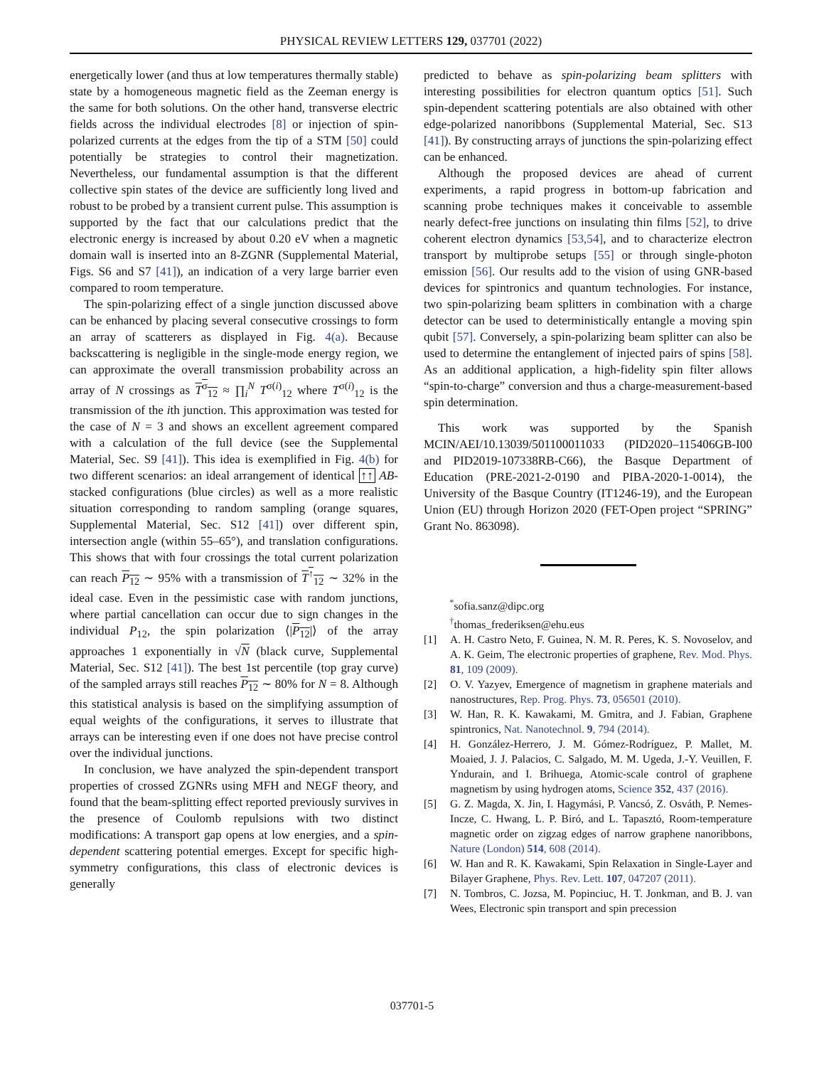PHYSICAL REVIEW LETTERS 129, 037701 (2022)
energetically lower (and thus at low temperatures thermally stable) state by a homogeneous magnetic field as the Zeeman energy is the same for both solutions. On the other hand, transverse electric fields across the individual electrodes [8] or injection of spin-polarized currents at the edges from the tip of a STM [50] could potentially be strategies to control their magnetization. Nevertheless, our fundamental assumption is that the different collective spin states of the device are sufficiently long lived and robust to be probed by a transient current pulse. This assumption is supported by the fact that our calculations predict that the electronic energy is increased by about 0.20 eV when a magnetic domain wall is inserted into an 8-ZGNR (Supplemental Material, Figs. S6 and S7 [41]), an indication of a very large barrier even compared to room temperature.
The spin-polarizing effect of a single junction discussed above can be enhanced by placing several consecutive crossings to form an array of scatterers as displayed in Fig. 4(a). Because backscattering is negligible in the single-mode energy region, we can approximate the overall transmission probability across an array of N crossings as T<sup>σ</sup><sub>12</sub> ≈ ∏<sub>i</sub><sup>N</sup> T<sup>σ(i)</sup><sub>12</sub> where T<sup>σ(i)</sup><sub>12</sub> is the transmission of the ith junction. This approximation was tested for the case of N = 3 and shows an excellent agreement compared with a calculation of the full device (see the Supplemental Material, Sec. S9 [41]). This idea is exemplified in Fig. 4(b) for two different scenarios: an ideal arrangement of identical ↑↑ AB-stacked configurations (blue circles) as well as a more realistic situation corresponding to random sampling (orange squares, Supplemental Material, Sec. S12 [41]) over different spin, intersection angle (within 55–65°), and translation configurations. This shows that with four crossings the total current polarization can reach P<sub>12</sub> ∼ 95% with a transmission of T<sup>↑</sup><sub>12</sub> ∼ 32% in the ideal case. Even in the pessimistic case with random junctions, where partial cancellation can occur due to sign changes in the individual P<sub>12</sub>, the spin polarization ⟨|P<sub>12</sub>|⟩ of the array approaches 1 exponentially in √N (black curve, Supplemental Material, Sec. S12 [41]). The best 1st percentile (top gray curve) of the sampled arrays still reaches P<sub>12</sub> ∼ 80% for N = 8. Although this statistical analysis is based on the simplifying assumption of equal weights of the configurations, it serves to illustrate that arrays can be interesting even if one does not have precise control over the individual junctions.
In conclusion, we have analyzed the spin-dependent transport properties of crossed ZGNRs using MFH and NEGF theory, and found that the beam-splitting effect reported previously survives in the presence of Coulomb repulsions with two distinct modifications: A transport gap opens at low energies, and a spin-dependent scattering potential emerges. Except for specific high-symmetry configurations, this class of electronic devices is generally
predicted to behave as spin-polarizing beam splitters with interesting possibilities for electron quantum optics [51]. Such spin-dependent scattering potentials are also obtained with other edge-polarized nanoribbons (Supplemental Material, Sec. S13 [41]). By constructing arrays of junctions the spin-polarizing effect can be enhanced.
Although the proposed devices are ahead of current experiments, a rapid progress in bottom-up fabrication and scanning probe techniques makes it conceivable to assemble nearly defect-free junctions on insulating thin films [52], to drive coherent electron dynamics [53,54], and to characterize electron transport by multiprobe setups [55] or through single-photon emission [56]. Our results add to the vision of using GNR-based devices for spintronics and quantum technologies. For instance, two spin-polarizing beam splitters in combination with a charge detector can be used to deterministically entangle a moving spin qubit [57]. Conversely, a spin-polarizing beam splitter can also be used to determine the entanglement of injected pairs of spins [58]. As an additional application, a high-fidelity spin filter allows “spin-to-charge” conversion and thus a charge-measurement-based spin determination.
This work was supported by the Spanish MCIN/AEI/10.13039/501100011033 (PID2020–115406GB-I00 and PID2019-107338RB-C66), the Basque Department of Education (PRE-2021-2-0190 and PIBA-2020-1-0014), the University of the Basque Country (IT1246-19), and the European Union (EU) through Horizon 2020 (FET-Open project “SPRING” Grant No. 863098).
<sup>*</sup> sofia.sanz@dipc.org
<sup>†</sup> thomas_frederiksen@ehu.eus
[1] A. H. Castro Neto, F. Guinea, N. M. R. Peres, K. S. Novoselov, and A. K. Geim, The electronic properties of graphene, Rev. Mod. Phys. 81, 109 (2009).
[2] O. V. Yazyev, Emergence of magnetism in graphene materials and nanostructures, Rep. Prog. Phys. 73, 056501 (2010).
[3] W. Han, R. K. Kawakami, M. Gmitra, and J. Fabian, Graphene spintronics, Nat. Nanotechnol. 9, 794 (2014).
[4] H. González-Herrero, J. M. Gómez-Rodríguez, P. Mallet, M. Moaied, J. J. Palacios, C. Salgado, M. M. Ugeda, J.-Y. Veuillen, F. Yndurain, and I. Brihuega, Atomic-scale control of graphene magnetism by using hydrogen atoms, Science 352, 437 (2016).
[5] G. Z. Magda, X. Jin, I. Hagymási, P. Vancsó, Z. Osváth, P. Nemes-Incze, C. Hwang, L. P. Biró, and L. Tapasztó, Room-temperature magnetic order on zigzag edges of narrow graphene nanoribbons, Nature (London) 514, 608 (2014).
[6] W. Han and R. K. Kawakami, Spin Relaxation in Single-Layer and Bilayer Graphene, Phys. Rev. Lett. 107, 047207 (2011).
[7] N. Tombros, C. Jozsa, M. Popinciuc, H. T. Jonkman, and B. J. van Wees, Electronic spin transport and spin precession
037701-5